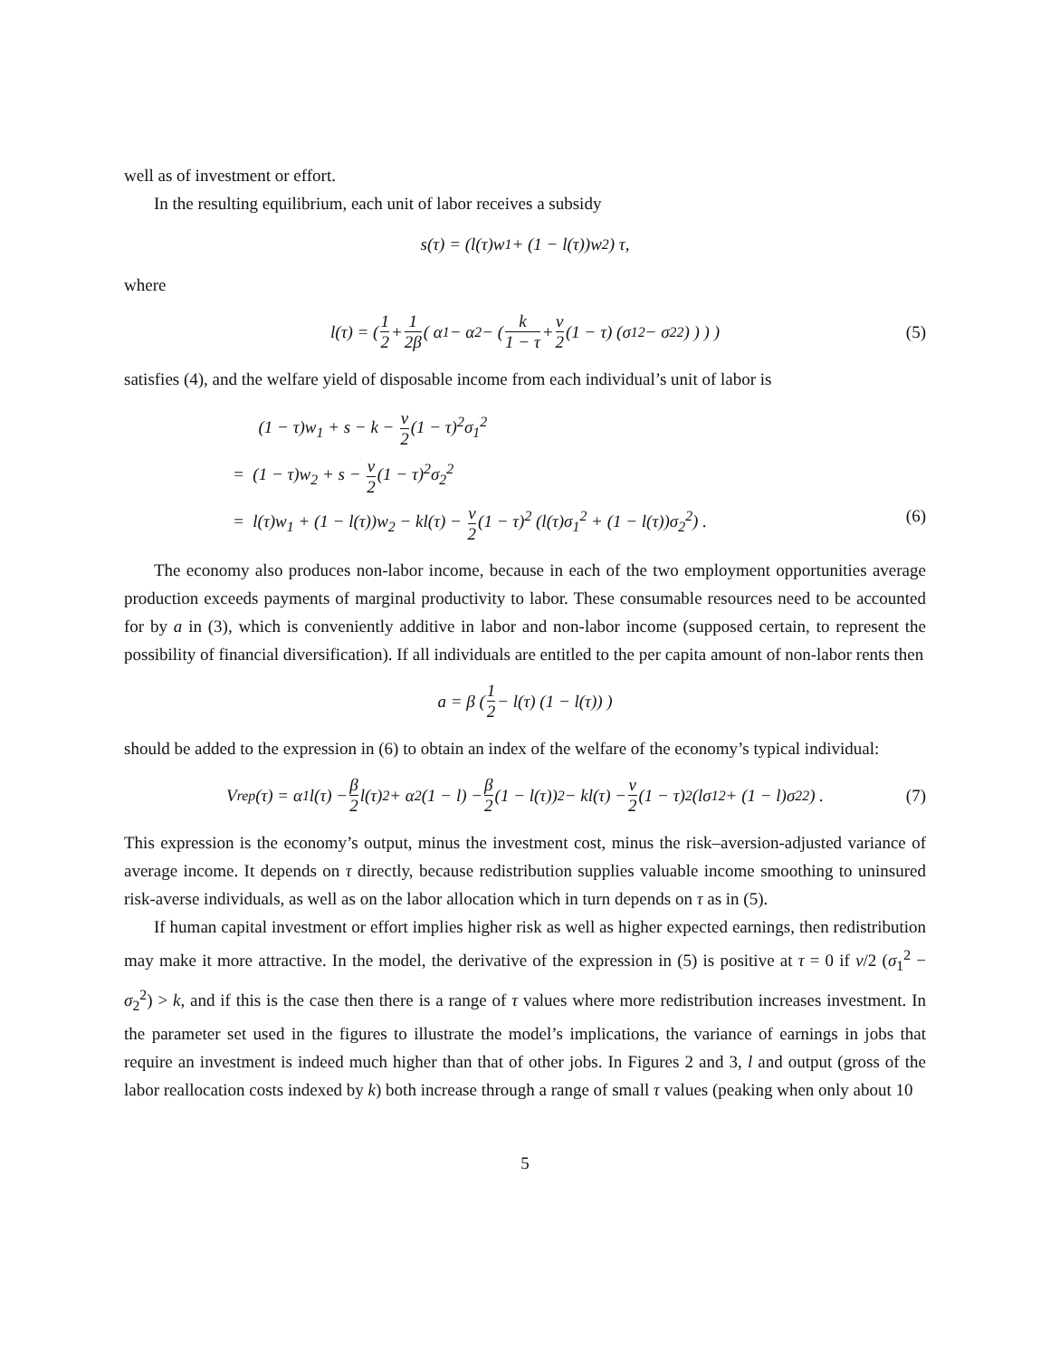well as of investment or effort.
In the resulting equilibrium, each unit of labor receives a subsidy
s(τ) = (l(τ)w<sub>1</sub> + (1 − l(τ))w<sub>2</sub>) τ,
where
l(τ) = ( 1 2 + 1 2β ( α<sub>1</sub> − α<sub>2</sub> − ( k 1 − τ + ν 2 (1 − τ) (σ<sub>1</sub><sup>2</sup> − σ<sub>2</sub><sup>2</sup>) ) ) ) (5)
satisfies (4), and the welfare yield of disposable income from each individual’s unit of labor is
(1 − τ)w<sub>1</sub> + s − k − ν 2(1 − τ)<sup>2</sup>σ<sub>1</sub><sup>2</sup>
= (1 − τ)w<sub>2</sub> + s − ν 2(1 − τ)<sup>2</sup>σ<sub>2</sub><sup>2</sup>
= l(τ)w<sub>1</sub> + (1 − l(τ))w<sub>2</sub> − kl(τ) − ν 2(1 − τ)<sup>2</sup> (l(τ)σ<sub>1</sub><sup>2</sup> + (1 − l(τ))σ<sub>2</sub><sup>2</sup>) . (6)
The economy also produces non-labor income, because in each of the two employment opportunities average production exceeds payments of marginal productivity to labor. These consumable resources need to be accounted for by a in (3), which is conveniently additive in labor and non-labor income (supposed certain, to represent the possibility of financial diversification). If all individuals are entitled to the per capita amount of non-labor rents then
a = β ( 1 2 − l(τ) (1 − l(τ)) )
should be added to the expression in (6) to obtain an index of the welfare of the economy’s typical individual:
V<sub>rep</sub>(τ) = α<sub>1</sub>l(τ) − β 2 l(τ)<sup>2</sup> + α<sub>2</sub> (1 − l) − β 2 (1 − l(τ))<sup>2</sup> − kl(τ) − ν 2 (1 − τ)<sup>2</sup> (lσ<sub>1</sub><sup>2</sup> + (1 − l)σ<sub>2</sub><sup>2</sup>) . (7)
This expression is the economy’s output, minus the investment cost, minus the risk–aversion-adjusted variance of average income. It depends on τ directly, because redistribution supplies valuable income smoothing to uninsured risk-averse individuals, as well as on the labor allocation which in turn depends on τ as in (5).
If human capital investment or effort implies higher risk as well as higher expected earnings, then redistribution may make it more attractive. In the model, the derivative of the expression in (5) is positive at τ = 0 if ν/2 (σ<sub>1</sub><sup>2</sup> − σ<sub>2</sub><sup>2</sup>) > k, and if this is the case then there is a range of τ values where more redistribution increases investment. In the parameter set used in the figures to illustrate the model’s implications, the variance of earnings in jobs that require an investment is indeed much higher than that of other jobs. In Figures 2 and 3, l and output (gross of the labor reallocation costs indexed by k) both increase through a range of small τ values (peaking when only about 10
5